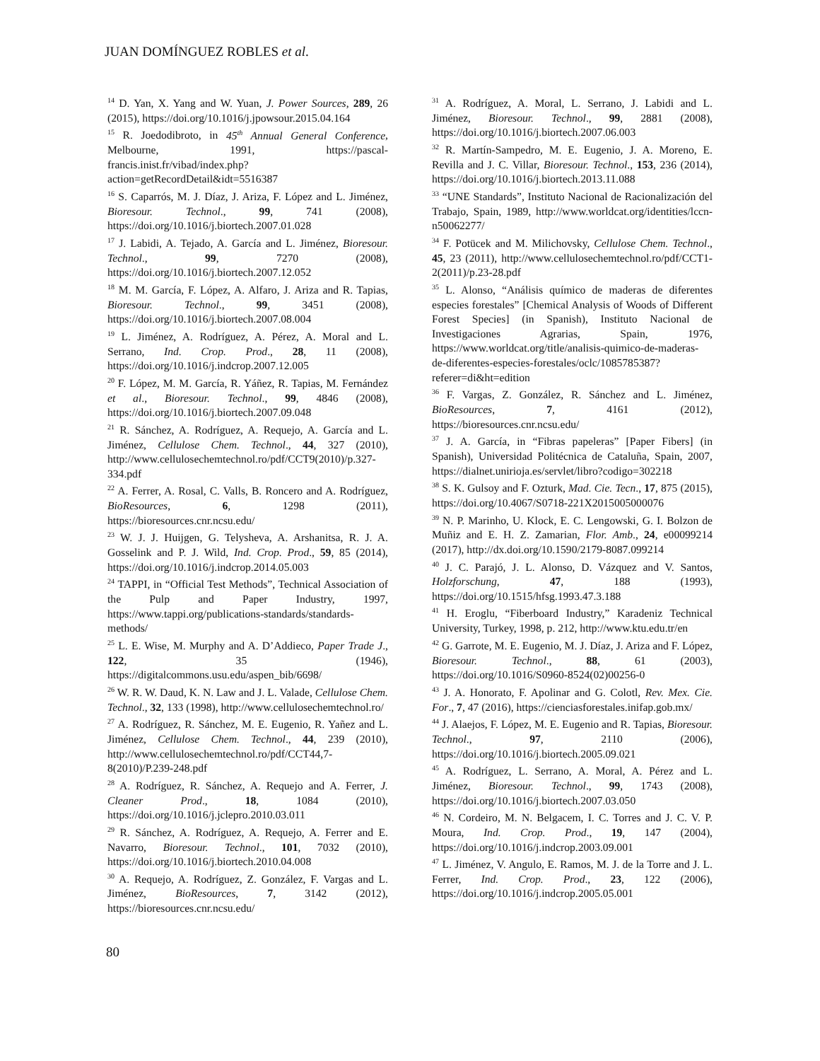JUAN DOMÍNGUEZ ROBLES et al.
<sup>14</sup> D. Yan, X. Yang and W. Yuan, J. Power Sources, 289, 26 (2015), https://doi.org/10.1016/j.jpowsour.2015.04.164
<sup>15</sup> R. Joedodibroto, in 45<sup>th</sup> Annual General Conference, Melbourne, 1991, https://pascal-francis.inist.fr/vibad/index.php?action=getRecordDetail&idt=5516387
<sup>16</sup> S. Caparrós, M. J. Díaz, J. Ariza, F. López and L. Jiménez, Bioresour. Technol., 99, 741 (2008), https://doi.org/10.1016/j.biortech.2007.01.028
<sup>17</sup> J. Labidi, A. Tejado, A. García and L. Jiménez, Bioresour. Technol., 99, 7270 (2008), https://doi.org/10.1016/j.biortech.2007.12.052
<sup>18</sup> M. M. García, F. López, A. Alfaro, J. Ariza and R. Tapias, Bioresour. Technol., 99, 3451 (2008), https://doi.org/10.1016/j.biortech.2007.08.004
<sup>19</sup> L. Jiménez, A. Rodríguez, A. Pérez, A. Moral and L. Serrano, Ind. Crop. Prod., 28, 11 (2008), https://doi.org/10.1016/j.indcrop.2007.12.005
<sup>20</sup> F. López, M. M. García, R. Yáñez, R. Tapias, M. Fernández et al., Bioresour. Technol., 99, 4846 (2008), https://doi.org/10.1016/j.biortech.2007.09.048
<sup>21</sup> R. Sánchez, A. Rodríguez, A. Requejo, A. García and L. Jiménez, Cellulose Chem. Technol., 44, 327 (2010), http://www.cellulosechemtechnol.ro/pdf/CCT9(2010)/p.327-334.pdf
<sup>22</sup> A. Ferrer, A. Rosal, C. Valls, B. Roncero and A. Rodríguez, BioResources, 6, 1298 (2011), https://bioresources.cnr.ncsu.edu/
<sup>23</sup> W. J. J. Huijgen, G. Telysheva, A. Arshanitsa, R. J. A. Gosselink and P. J. Wild, Ind. Crop. Prod., 59, 85 (2014), https://doi.org/10.1016/j.indcrop.2014.05.003
<sup>24</sup> TAPPI, in “Official Test Methods”, Technical Association of the Pulp and Paper Industry, 1997, https://www.tappi.org/publications-standards/standards-methods/
<sup>25</sup> L. E. Wise, M. Murphy and A. D’Addieco, Paper Trade J., 122, 35 (1946), https://digitalcommons.usu.edu/aspen_bib/6698/
<sup>26</sup> W. R. W. Daud, K. N. Law and J. L. Valade, Cellulose Chem. Technol., 32, 133 (1998), http://www.cellulosechemtechnol.ro/
<sup>27</sup> A. Rodríguez, R. Sánchez, M. E. Eugenio, R. Yañez and L. Jiménez, Cellulose Chem. Technol., 44, 239 (2010), http://www.cellulosechemtechnol.ro/pdf/CCT44,7-8(2010)/P.239-248.pdf
<sup>28</sup> A. Rodríguez, R. Sánchez, A. Requejo and A. Ferrer, J. Cleaner Prod., 18, 1084 (2010), https://doi.org/10.1016/j.jclepro.2010.03.011
<sup>29</sup> R. Sánchez, A. Rodríguez, A. Requejo, A. Ferrer and E. Navarro, Bioresour. Technol., 101, 7032 (2010), https://doi.org/10.1016/j.biortech.2010.04.008
<sup>30</sup> A. Requejo, A. Rodríguez, Z. González, F. Vargas and L. Jiménez, BioResources, 7, 3142 (2012), https://bioresources.cnr.ncsu.edu/
<sup>31</sup> A. Rodríguez, A. Moral, L. Serrano, J. Labidi and L. Jiménez, Bioresour. Technol., 99, 2881 (2008), https://doi.org/10.1016/j.biortech.2007.06.003
<sup>32</sup> R. Martín-Sampedro, M. E. Eugenio, J. A. Moreno, E. Revilla and J. C. Villar, Bioresour. Technol., 153, 236 (2014), https://doi.org/10.1016/j.biortech.2013.11.088
<sup>33</sup> “UNE Standards”, Instituto Nacional de Racionalización del Trabajo, Spain, 1989, http://www.worldcat.org/identities/lccn-n50062277/
<sup>34</sup> F. Potücek and M. Milichovsky, Cellulose Chem. Technol., 45, 23 (2011), http://www.cellulosechemtechnol.ro/pdf/CCT1-2(2011)/p.23-28.pdf
<sup>35</sup> L. Alonso, “Análisis químico de maderas de diferentes especies forestales” [Chemical Analysis of Woods of Different Forest Species] (in Spanish), Instituto Nacional de Investigaciones Agrarias, Spain, 1976, https://www.worldcat.org/title/analisis-quimico-de-maderas-de-diferentes-especies-forestales/oclc/1085785387?referer=di&ht=edition
<sup>36</sup> F. Vargas, Z. González, R. Sánchez and L. Jiménez, BioResources, 7, 4161 (2012), https://bioresources.cnr.ncsu.edu/
<sup>37</sup> J. A. García, in “Fibras papeleras” [Paper Fibers] (in Spanish), Universidad Politécnica de Cataluña, Spain, 2007, https://dialnet.unirioja.es/servlet/libro?codigo=302218
<sup>38</sup> S. K. Gulsoy and F. Ozturk, Mad. Cie. Tecn., 17, 875 (2015), https://doi.org/10.4067/S0718-221X2015005000076
<sup>39</sup> N. P. Marinho, U. Klock, E. C. Lengowski, G. I. Bolzon de Muñiz and E. H. Z. Zamarian, Flor. Amb., 24, e00099214 (2017), http://dx.doi.org/10.1590/2179-8087.099214
<sup>40</sup> J. C. Parajó, J. L. Alonso, D. Vázquez and V. Santos, Holzforschung, 47, 188 (1993), https://doi.org/10.1515/hfsg.1993.47.3.188
<sup>41</sup> H. Eroglu, “Fiberboard Industry,” Karadeniz Technical University, Turkey, 1998, p. 212, http://www.ktu.edu.tr/en
<sup>42</sup> G. Garrote, M. E. Eugenio, M. J. Díaz, J. Ariza and F. López, Bioresour. Technol., 88, 61 (2003), https://doi.org/10.1016/S0960-8524(02)00256-0
<sup>43</sup> J. A. Honorato, F. Apolinar and G. Colotl, Rev. Mex. Cie. For., 7, 47 (2016), https://cienciasforestales.inifap.gob.mx/
<sup>44</sup> J. Alaejos, F. López, M. E. Eugenio and R. Tapias, Bioresour. Technol., 97, 2110 (2006), https://doi.org/10.1016/j.biortech.2005.09.021
<sup>45</sup> A. Rodríguez, L. Serrano, A. Moral, A. Pérez and L. Jiménez, Bioresour. Technol., 99, 1743 (2008), https://doi.org/10.1016/j.biortech.2007.03.050
<sup>46</sup> N. Cordeiro, M. N. Belgacem, I. C. Torres and J. C. V. P. Moura, Ind. Crop. Prod., 19, 147 (2004), https://doi.org/10.1016/j.indcrop.2003.09.001
<sup>47</sup> L. Jiménez, V. Angulo, E. Ramos, M. J. de la Torre and J. L. Ferrer, Ind. Crop. Prod., 23, 122 (2006), https://doi.org/10.1016/j.indcrop.2005.05.001
80